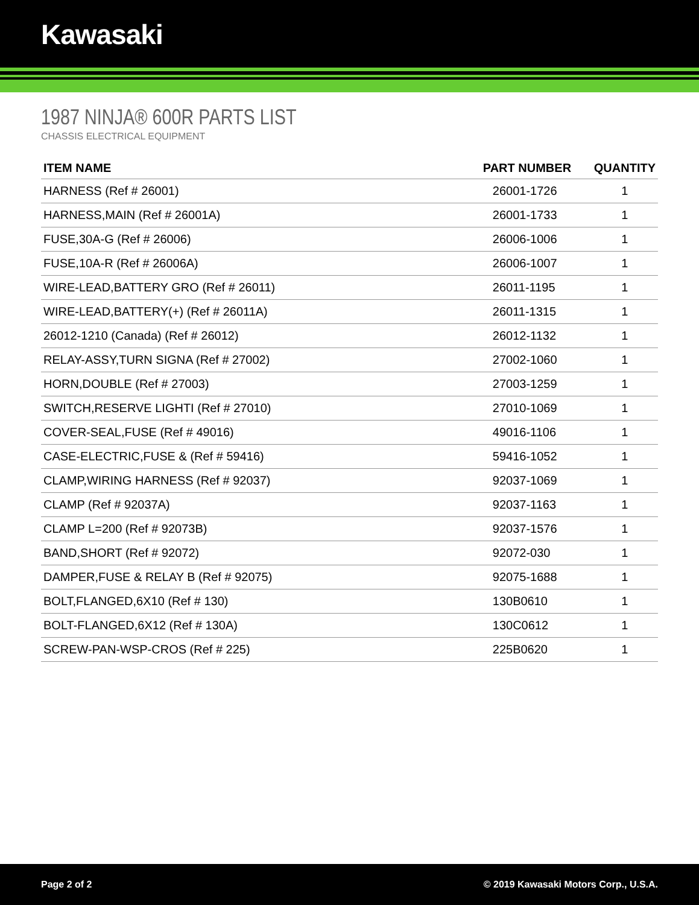Kawasaki
1987 NINJA® 600R PARTS LIST
CHASSIS ELECTRICAL EQUIPMENT
| ITEM NAME | PART NUMBER | QUANTITY |
| --- | --- | --- |
| HARNESS (Ref # 26001) | 26001-1726 | 1 |
| HARNESS,MAIN (Ref # 26001A) | 26001-1733 | 1 |
| FUSE,30A-G (Ref # 26006) | 26006-1006 | 1 |
| FUSE,10A-R (Ref # 26006A) | 26006-1007 | 1 |
| WIRE-LEAD,BATTERY GRO (Ref # 26011) | 26011-1195 | 1 |
| WIRE-LEAD,BATTERY(+) (Ref # 26011A) | 26011-1315 | 1 |
| 26012-1210 (Canada) (Ref # 26012) | 26012-1132 | 1 |
| RELAY-ASSY,TURN SIGNA (Ref # 27002) | 27002-1060 | 1 |
| HORN,DOUBLE (Ref # 27003) | 27003-1259 | 1 |
| SWITCH,RESERVE LIGHTI (Ref # 27010) | 27010-1069 | 1 |
| COVER-SEAL,FUSE (Ref # 49016) | 49016-1106 | 1 |
| CASE-ELECTRIC,FUSE & (Ref # 59416) | 59416-1052 | 1 |
| CLAMP,WIRING HARNESS (Ref # 92037) | 92037-1069 | 1 |
| CLAMP (Ref # 92037A) | 92037-1163 | 1 |
| CLAMP L=200 (Ref # 92073B) | 92037-1576 | 1 |
| BAND,SHORT (Ref # 92072) | 92072-030 | 1 |
| DAMPER,FUSE & RELAY B (Ref # 92075) | 92075-1688 | 1 |
| BOLT,FLANGED,6X10 (Ref # 130) | 130B0610 | 1 |
| BOLT-FLANGED,6X12 (Ref # 130A) | 130C0612 | 1 |
| SCREW-PAN-WSP-CROS (Ref # 225) | 225B0620 | 1 |
Page 2 of 2 © 2019 Kawasaki Motors Corp., U.S.A.